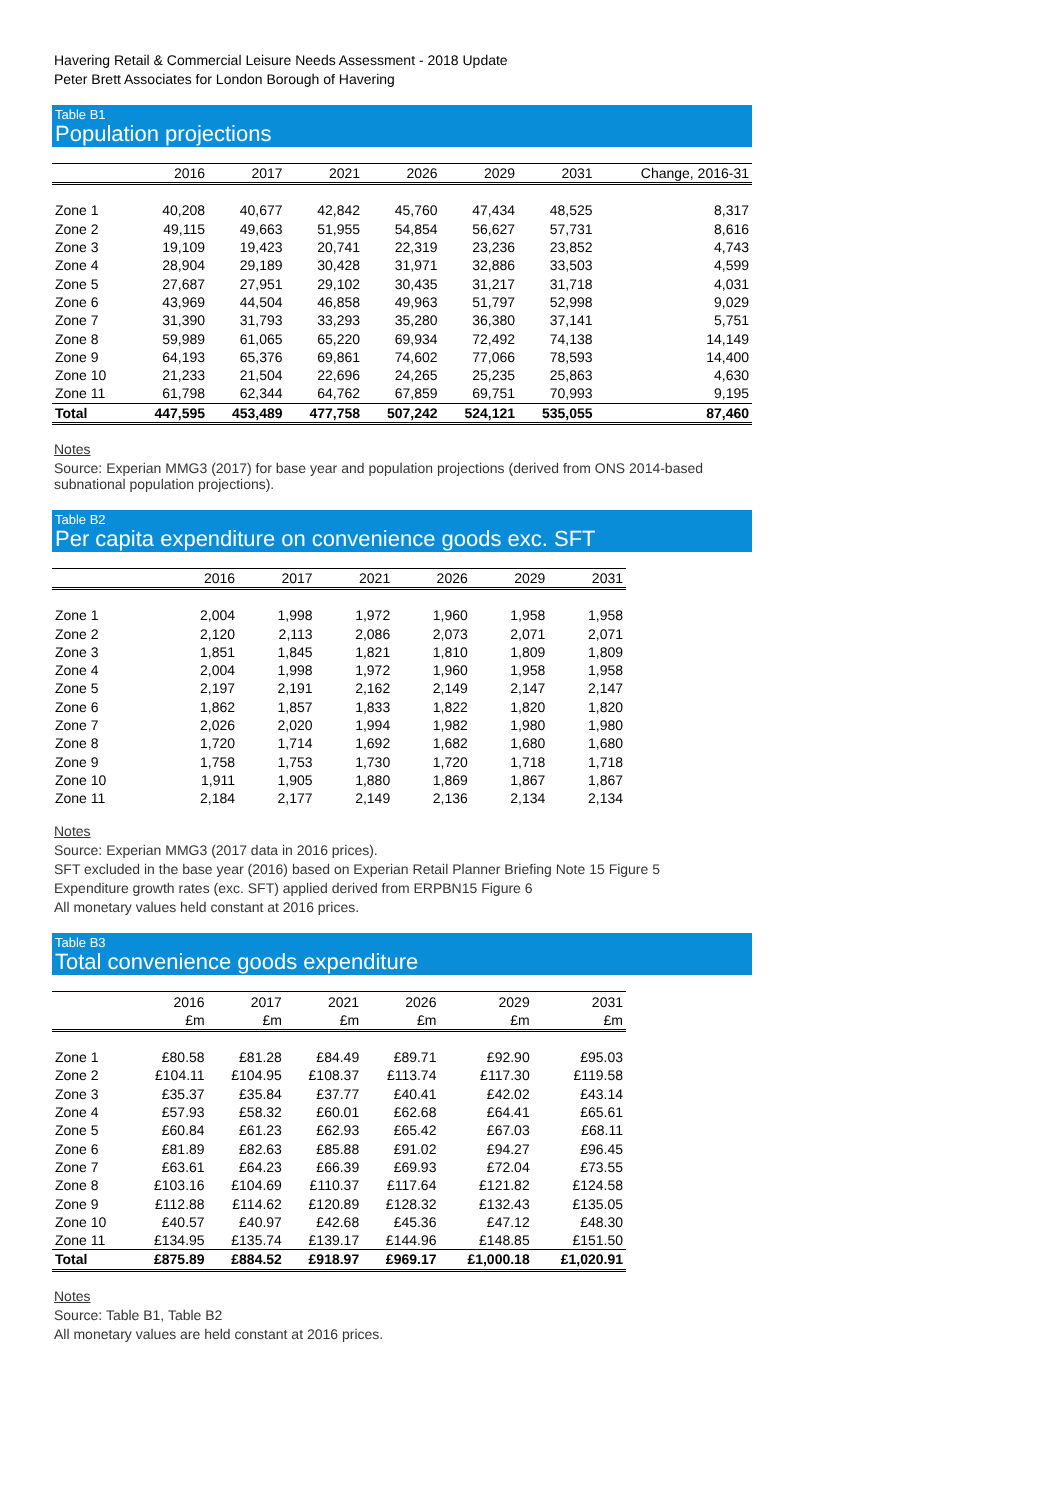Havering Retail & Commercial Leisure Needs Assessment - 2018 Update
Peter Brett Associates for London Borough of Havering
Table B1
Population projections
| | 2016 | 2017 | 2021 | 2026 | 2029 | 2031 | Change, 2016-31 |
| --- | --- | --- | --- | --- | --- | --- | --- |
| Zone 1 | 40,208 | 40,677 | 42,842 | 45,760 | 47,434 | 48,525 | 8,317 |
| Zone 2 | 49,115 | 49,663 | 51,955 | 54,854 | 56,627 | 57,731 | 8,616 |
| Zone 3 | 19,109 | 19,423 | 20,741 | 22,319 | 23,236 | 23,852 | 4,743 |
| Zone 4 | 28,904 | 29,189 | 30,428 | 31,971 | 32,886 | 33,503 | 4,599 |
| Zone 5 | 27,687 | 27,951 | 29,102 | 30,435 | 31,217 | 31,718 | 4,031 |
| Zone 6 | 43,969 | 44,504 | 46,858 | 49,963 | 51,797 | 52,998 | 9,029 |
| Zone 7 | 31,390 | 31,793 | 33,293 | 35,280 | 36,380 | 37,141 | 5,751 |
| Zone 8 | 59,989 | 61,065 | 65,220 | 69,934 | 72,492 | 74,138 | 14,149 |
| Zone 9 | 64,193 | 65,376 | 69,861 | 74,602 | 77,066 | 78,593 | 14,400 |
| Zone 10 | 21,233 | 21,504 | 22,696 | 24,265 | 25,235 | 25,863 | 4,630 |
| Zone 11 | 61,798 | 62,344 | 64,762 | 67,859 | 69,751 | 70,993 | 9,195 |
| Total | 447,595 | 453,489 | 477,758 | 507,242 | 524,121 | 535,055 | 87,460 |
Notes
Source: Experian MMG3 (2017) for base year and population projections (derived from ONS 2014-based subnational population projections).
Table B2
Per capita expenditure on convenience goods exc. SFT
| | 2016 | 2017 | 2021 | 2026 | 2029 | 2031 |
| --- | --- | --- | --- | --- | --- | --- |
| Zone 1 | 2,004 | 1,998 | 1,972 | 1,960 | 1,958 | 1,958 |
| Zone 2 | 2,120 | 2,113 | 2,086 | 2,073 | 2,071 | 2,071 |
| Zone 3 | 1,851 | 1,845 | 1,821 | 1,810 | 1,809 | 1,809 |
| Zone 4 | 2,004 | 1,998 | 1,972 | 1,960 | 1,958 | 1,958 |
| Zone 5 | 2,197 | 2,191 | 2,162 | 2,149 | 2,147 | 2,147 |
| Zone 6 | 1,862 | 1,857 | 1,833 | 1,822 | 1,820 | 1,820 |
| Zone 7 | 2,026 | 2,020 | 1,994 | 1,982 | 1,980 | 1,980 |
| Zone 8 | 1,720 | 1,714 | 1,692 | 1,682 | 1,680 | 1,680 |
| Zone 9 | 1,758 | 1,753 | 1,730 | 1,720 | 1,718 | 1,718 |
| Zone 10 | 1,911 | 1,905 | 1,880 | 1,869 | 1,867 | 1,867 |
| Zone 11 | 2,184 | 2,177 | 2,149 | 2,136 | 2,134 | 2,134 |
Notes
Source: Experian MMG3 (2017 data in 2016 prices).
SFT excluded in the base year (2016) based on Experian Retail Planner Briefing Note 15 Figure 5
Expenditure growth rates (exc. SFT) applied derived from ERPBN15 Figure 6
All monetary values held constant at 2016 prices.
Table B3
Total convenience goods expenditure
| | 2016 | 2017 | 2021 | 2026 | 2029 | 2031 |
| --- | --- | --- | --- | --- | --- | --- |
| | £m | £m | £m | £m | £m | £m |
| Zone 1 | £80.58 | £81.28 | £84.49 | £89.71 | £92.90 | £95.03 |
| Zone 2 | £104.11 | £104.95 | £108.37 | £113.74 | £117.30 | £119.58 |
| Zone 3 | £35.37 | £35.84 | £37.77 | £40.41 | £42.02 | £43.14 |
| Zone 4 | £57.93 | £58.32 | £60.01 | £62.68 | £64.41 | £65.61 |
| Zone 5 | £60.84 | £61.23 | £62.93 | £65.42 | £67.03 | £68.11 |
| Zone 6 | £81.89 | £82.63 | £85.88 | £91.02 | £94.27 | £96.45 |
| Zone 7 | £63.61 | £64.23 | £66.39 | £69.93 | £72.04 | £73.55 |
| Zone 8 | £103.16 | £104.69 | £110.37 | £117.64 | £121.82 | £124.58 |
| Zone 9 | £112.88 | £114.62 | £120.89 | £128.32 | £132.43 | £135.05 |
| Zone 10 | £40.57 | £40.97 | £42.68 | £45.36 | £47.12 | £48.30 |
| Zone 11 | £134.95 | £135.74 | £139.17 | £144.96 | £148.85 | £151.50 |
| Total | £875.89 | £884.52 | £918.97 | £969.17 | £1,000.18 | £1,020.91 |
Notes
Source: Table B1, Table B2
All monetary values are held constant at 2016 prices.